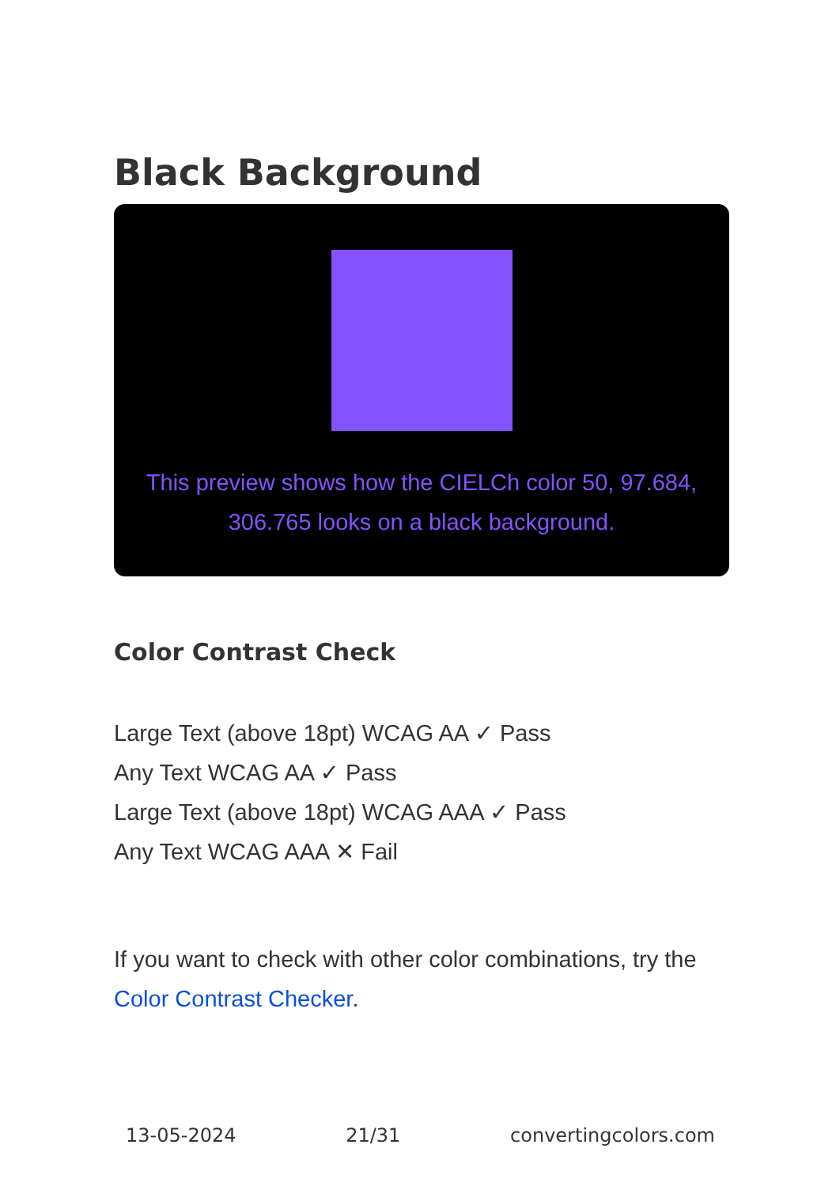Black Background
This preview shows how the CIELCh color 50, 97.684, 306.765 looks on a black background.
Color Contrast Check
Large Text (above 18pt) WCAG AA ✓ Pass
Any Text WCAG AA ✓ Pass
Large Text (above 18pt) WCAG AAA ✓ Pass
Any Text WCAG AAA ✕ Fail
If you want to check with other color combinations, try the Color Contrast Checker.
13-05-2024 21/31 convertingcolors.com